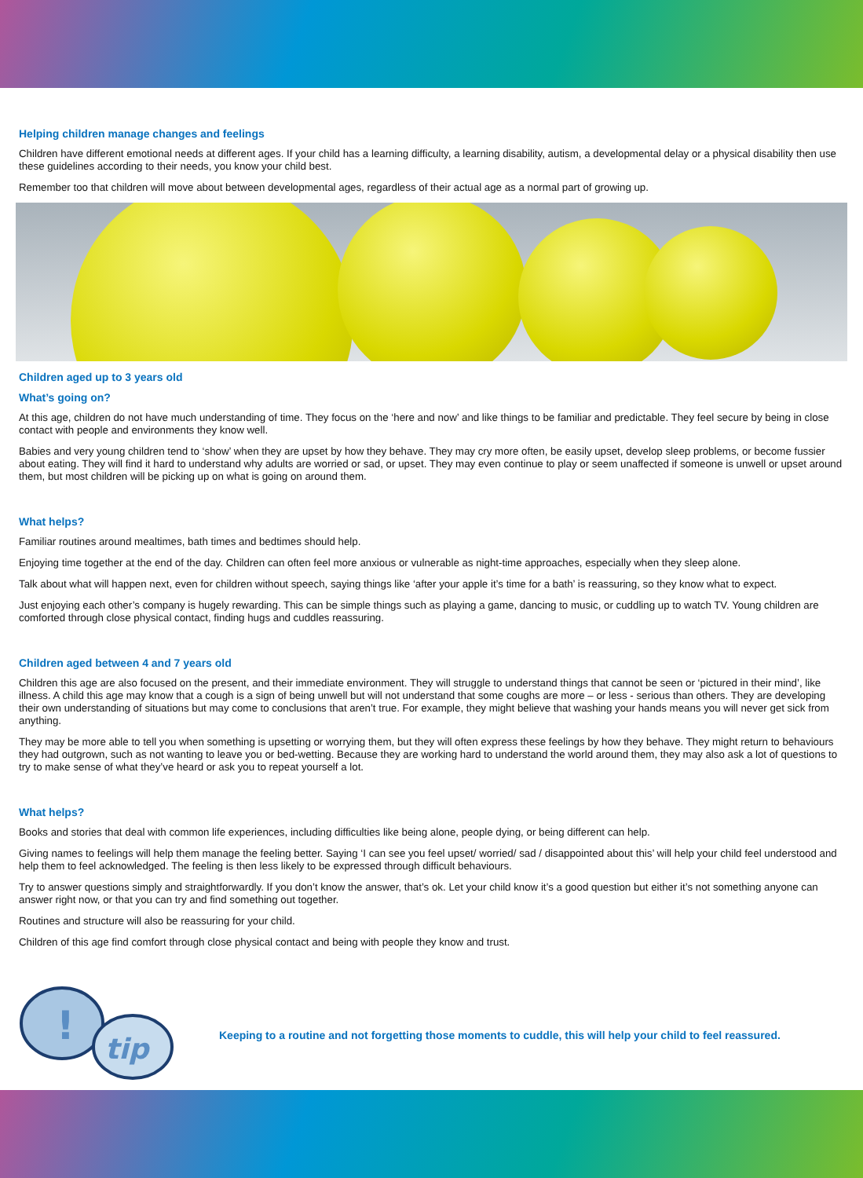Helping children manage changes and feelings
Children have different emotional needs at different ages. If your child has a learning difficulty, a learning disability, autism, a developmental delay or a physical disability then use these guidelines according to their needs, you know your child best.
Remember too that children will move about between developmental ages, regardless of their actual age as a normal part of growing up.
Children aged up to 3 years old
What’s going on?
At this age, children do not have much understanding of time. They focus on the ‘here and now’ and like things to be familiar and predictable. They feel secure by being in close contact with people and environments they know well.
Babies and very young children tend to ‘show’ when they are upset by how they behave. They may cry more often, be easily upset, develop sleep problems, or become fussier about eating. They will find it hard to understand why adults are worried or sad, or upset. They may even continue to play or seem unaffected if someone is unwell or upset around them, but most children will be picking up on what is going on around them.
What helps?
Familiar routines around mealtimes, bath times and bedtimes should help.
Enjoying time together at the end of the day. Children can often feel more anxious or vulnerable as night-time approaches, especially when they sleep alone.
Talk about what will happen next, even for children without speech, saying things like ‘after your apple it’s time for a bath’ is reassuring, so they know what to expect.
Just enjoying each other’s company is hugely rewarding. This can be simple things such as playing a game, dancing to music, or cuddling up to watch TV. Young children are comforted through close physical contact, finding hugs and cuddles reassuring.
Children aged between 4 and 7 years old
Children this age are also focused on the present, and their immediate environment. They will struggle to understand things that cannot be seen or ‘pictured in their mind’, like illness. A child this age may know that a cough is a sign of being unwell but will not understand that some coughs are more – or less - serious than others. They are developing their own understanding of situations but may come to conclusions that aren’t true. For example, they might believe that washing your hands means you will never get sick from anything.
They may be more able to tell you when something is upsetting or worrying them, but they will often express these feelings by how they behave. They might return to behaviours they had outgrown, such as not wanting to leave you or bed-wetting. Because they are working hard to understand the world around them, they may also ask a lot of questions to try to make sense of what they’ve heard or ask you to repeat yourself a lot.
What helps?
Books and stories that deal with common life experiences, including difficulties like being alone, people dying, or being different can help.
Giving names to feelings will help them manage the feeling better. Saying ‘I can see you feel upset/ worried/ sad / disappointed about this’ will help your child feel understood and help them to feel acknowledged. The feeling is then less likely to be expressed through difficult behaviours.
Try to answer questions simply and straightforwardly. If you don’t know the answer, that’s ok. Let your child know it’s a good question but either it’s not something anyone can answer right now, or that you can try and find something out together.
Routines and structure will also be reassuring for your child.
Children of this age find comfort through close physical contact and being with people they know and trust.
!
tip
Keeping to a routine and not forgetting those moments to cuddle, this will help your child to feel reassured.